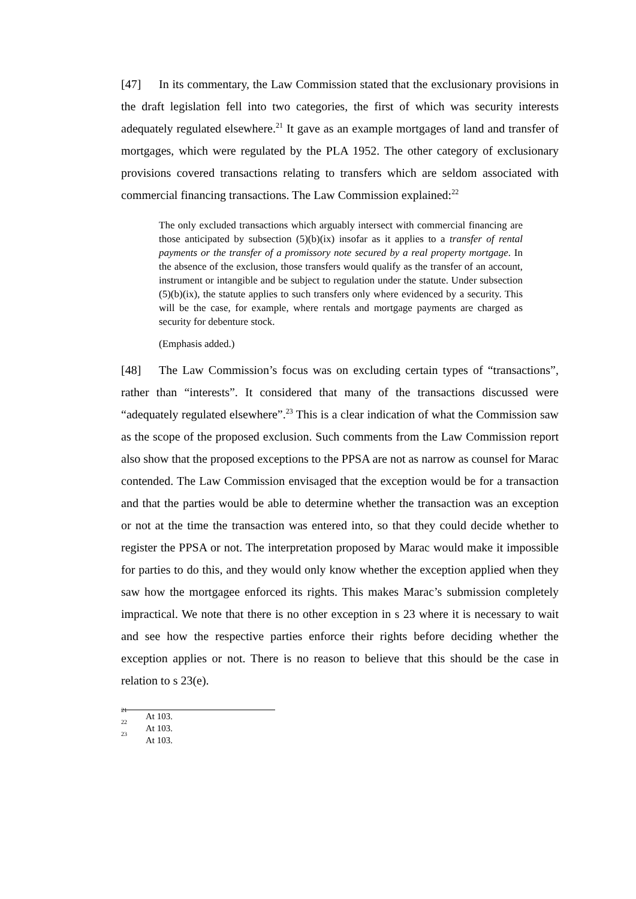[47] In its commentary, the Law Commission stated that the exclusionary provisions in the draft legislation fell into two categories, the first of which was security interests adequately regulated elsewhere.<sup>21</sup> It gave as an example mortgages of land and transfer of mortgages, which were regulated by the PLA 1952. The other category of exclusionary provisions covered transactions relating to transfers which are seldom associated with commercial financing transactions. The Law Commission explained:<sup>22</sup>
The only excluded transactions which arguably intersect with commercial financing are those anticipated by subsection (5)(b)(ix) insofar as it applies to a transfer of rental payments or the transfer of a promissory note secured by a real property mortgage. In the absence of the exclusion, those transfers would qualify as the transfer of an account, instrument or intangible and be subject to regulation under the statute. Under subsection (5)(b)(ix), the statute applies to such transfers only where evidenced by a security. This will be the case, for example, where rentals and mortgage payments are charged as security for debenture stock.
(Emphasis added.)
[48] The Law Commission’s focus was on excluding certain types of “transactions”, rather than “interests”. It considered that many of the transactions discussed were “adequately regulated elsewhere”.<sup>23</sup> This is a clear indication of what the Commission saw as the scope of the proposed exclusion. Such comments from the Law Commission report also show that the proposed exceptions to the PPSA are not as narrow as counsel for Marac contended. The Law Commission envisaged that the exception would be for a transaction and that the parties would be able to determine whether the transaction was an exception or not at the time the transaction was entered into, so that they could decide whether to register the PPSA or not. The interpretation proposed by Marac would make it impossible for parties to do this, and they would only know whether the exception applied when they saw how the mortgagee enforced its rights. This makes Marac’s submission completely impractical. We note that there is no other exception in s 23 where it is necessary to wait and see how the respective parties enforce their rights before deciding whether the exception applies or not. There is no reason to believe that this should be the case in relation to s 23(e).
<sup>21</sup> At 103.
<sup>22</sup> At 103.
<sup>23</sup> At 103.